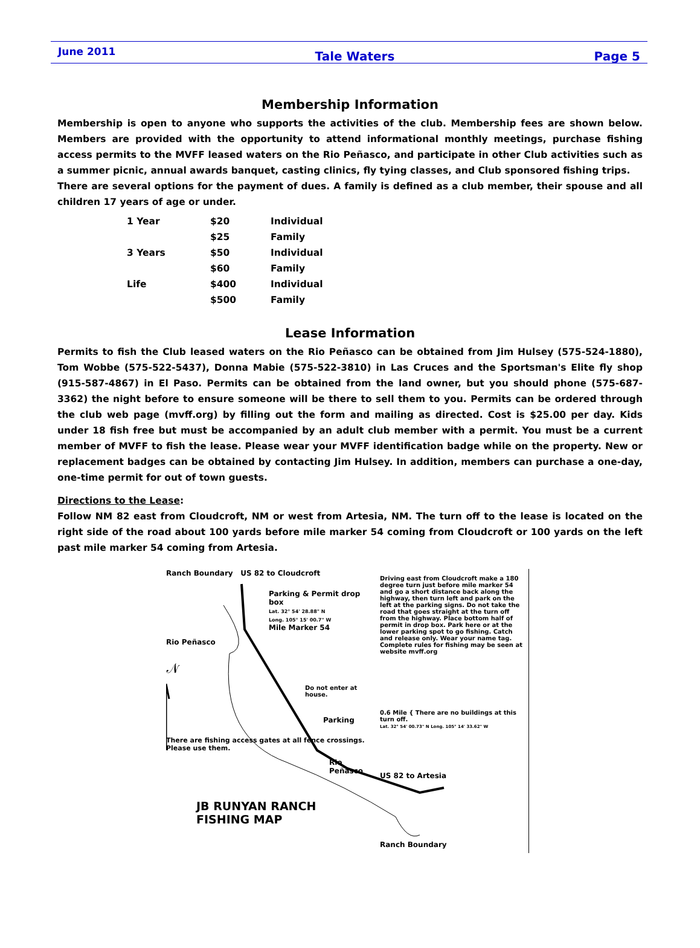June 2011
Tale Waters Page 5
Membership Information
Membership is open to anyone who supports the activities of the club. Membership fees are shown below. Members are provided with the opportunity to attend informational monthly meetings, purchase fishing access permits to the MVFF leased waters on the Rio Peñasco, and participate in other Club activities such as a summer picnic, annual awards banquet, casting clinics, fly tying classes, and Club sponsored fishing trips.
There are several options for the payment of dues. A family is defined as a club member, their spouse and all children 17 years of age or under.
| 1 Year | $20 | Individual |
| | $25 | Family |
| 3 Years | $50 | Individual |
| | $60 | Family |
| Life | $400 | Individual |
| | $500 | Family |
Lease Information
Permits to fish the Club leased waters on the Rio Peñasco can be obtained from Jim Hulsey (575-524-1880), Tom Wobbe (575-522-5437), Donna Mabie (575-522-3810) in Las Cruces and the Sportsman's Elite fly shop (915-587-4867) in El Paso. Permits can be obtained from the land owner, but you should phone (575-687-3362) the night before to ensure someone will be there to sell them to you. Permits can be ordered through the club web page (mvff.org) by filling out the form and mailing as directed. Cost is $25.00 per day. Kids under 18 fish free but must be accompanied by an adult club member with a permit. You must be a current member of MVFF to fish the lease. Please wear your MVFF identification badge while on the property. New or replacement badges can be obtained by contacting Jim Hulsey. In addition, members can purchase a one-day, one-time permit for out of town guests.
Directions to the Lease:
Follow NM 82 east from Cloudcroft, NM or west from Artesia, NM. The turn off to the lease is located on the right side of the road about 100 yards before mile marker 54 coming from Cloudcroft or 100 yards on the left past mile marker 54 coming from Artesia.
Ranch Boundary US 82 to Cloudcroft
Parking & Permit drop box
Lat. 32° 54' 28.88" N
Long. 105° 15' 00.7" W
Mile Marker 54
Rio Peñasco
𝒩
Do not enter at house.
Parking
There are fishing access gates at all fence crossings. Please use them.
Rio Peñasco
JB RUNYAN RANCH FISHING MAP
Driving east from Cloudcroft make a 180 degree turn just before mile marker 54 and go a short distance back along the highway, then turn left and park on the left at the parking signs. Do not take the road that goes straight at the turn off from the highway. Place bottom half of permit in drop box. Park here or at the lower parking spot to go fishing. Catch and release only. Wear your name tag. Complete rules for fishing may be seen at website mvff.org
0.6 Mile { There are no buildings at this turn off.
Lat. 32° 54' 00.73" N Long. 105° 14' 33.62" W
US 82 to Artesia
Ranch Boundary